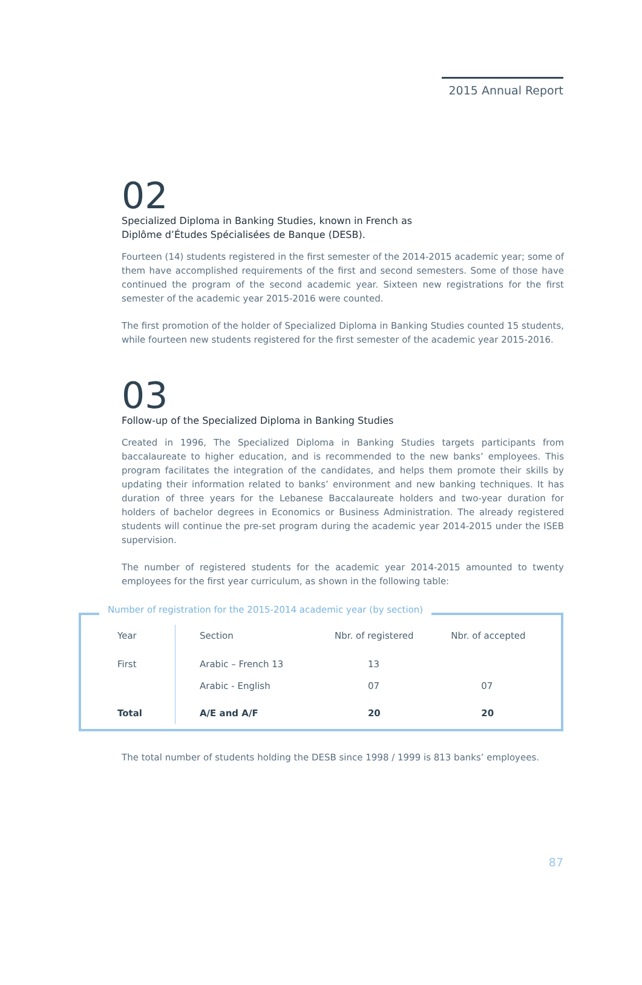2015 Annual Report
02
Specialized Diploma in Banking Studies, known in French as
Diplôme d’Études Spécialisées de Banque (DESB).
Fourteen (14) students registered in the first semester of the 2014-2015 academic year; some of them have accomplished requirements of the first and second semesters. Some of those have continued the program of the second academic year. Sixteen new registrations for the first semester of the academic year 2015-2016 were counted.
The first promotion of the holder of Specialized Diploma in Banking Studies counted 15 students, while fourteen new students registered for the first semester of the academic year 2015-2016.
03
Follow-up of the Specialized Diploma in Banking Studies
Created in 1996, The Specialized Diploma in Banking Studies targets participants from baccalaureate to higher education, and is recommended to the new banks’ employees. This program facilitates the integration of the candidates, and helps them promote their skills by updating their information related to banks’ environment and new banking techniques. It has duration of three years for the Lebanese Baccalaureate holders and two-year duration for holders of bachelor degrees in Economics or Business Administration. The already registered students will continue the pre-set program during the academic year 2014-2015 under the ISEB supervision.
The number of registered students for the academic year 2014-2015 amounted to twenty employees for the first year curriculum, as shown in the following table:
Number of registration for the 2015-2014 academic year (by section)
| Year | Section | Nbr. of registered | Nbr. of accepted |
| --- | --- | --- | --- |
| First | Arabic – French 13 | 13 | |
| | Arabic - English | 07 | 07 |
| Total | A/E and A/F | 20 | 20 |
The total number of students holding the DESB since 1998 / 1999 is 813 banks’ employees.
87